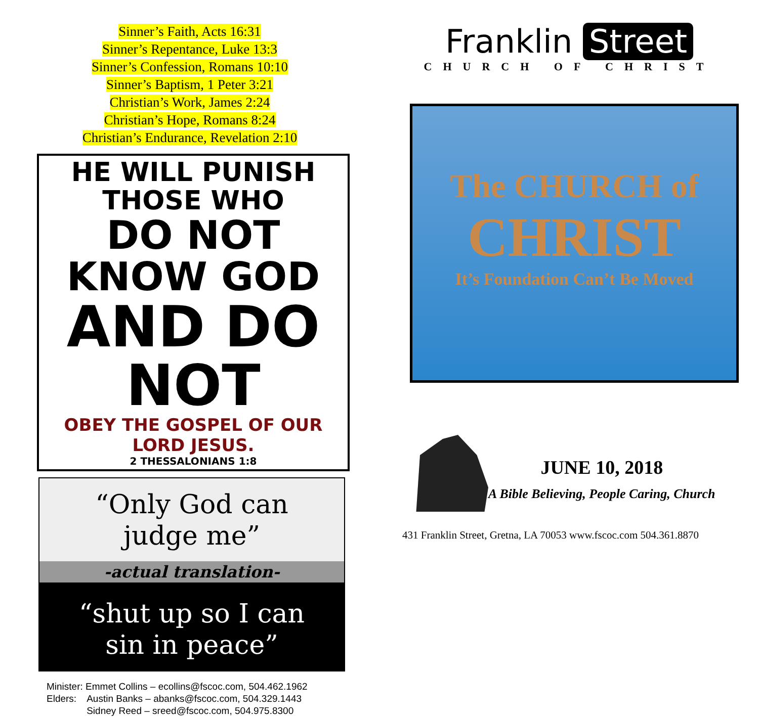Sinner’s Faith, Acts 16:31
Sinner’s Repentance, Luke 13:3
Sinner’s Confession, Romans 10:10
Sinner’s Baptism, 1 Peter 3:21
Christian’s Work, James 2:24
Christian’s Hope, Romans 8:24
Christian’s Endurance, Revelation 2:10
HE WILL PUNISH THOSE WHO
DO NOT KNOW GOD
AND DO NOT
OBEY THE GOSPEL OF OUR LORD JESUS.
2 THESSALONIANS 1:8
“Only God can
judge me”
-actual translation-
“shut up so I can
sin in peace”
Minister: Emmet Collins – ecollins@fscoc.com, 504.462.1962 Elders: Austin Banks – abanks@fscoc.com, 504.329.1443 Sidney Reed – sreed@fscoc.com, 504.975.8300
Franklin Street
CHURCH OF CHRIST
The CHURCH of
CHRIST
It’s Foundation Can’t Be Moved
JUNE 10, 2018
A Bible Believing, People Caring, Church
431 Franklin Street, Gretna, LA 70053 www.fscoc.com 504.361.8870